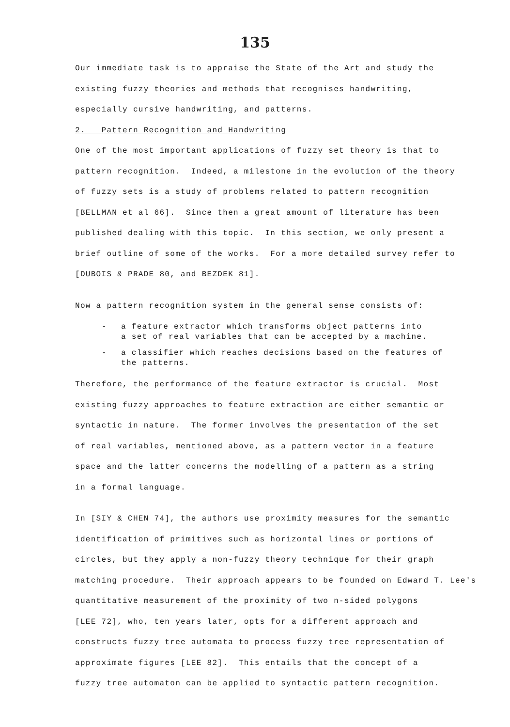135
Our immediate task is to appraise the State of the Art and study the
existing fuzzy theories and methods that recognises handwriting,
especially cursive handwriting, and patterns.
2. Pattern Recognition and Handwriting
One of the most important applications of fuzzy set theory is that to
pattern recognition. Indeed, a milestone in the evolution of the theory
of fuzzy sets is a study of problems related to pattern recognition
[BELLMAN et al 66]. Since then a great amount of literature has been
published dealing with this topic. In this section, we only present a
brief outline of some of the works. For a more detailed survey refer to
[DUBOIS & PRADE 80, and BEZDEK 81].
Now a pattern recognition system in the general sense consists of:
- a feature extractor which transforms object patterns into
a set of real variables that can be accepted by a machine.
- a classifier which reaches decisions based on the features of
the patterns.
Therefore, the performance of the feature extractor is crucial. Most
existing fuzzy approaches to feature extraction are either semantic or
syntactic in nature. The former involves the presentation of the set
of real variables, mentioned above, as a pattern vector in a feature
space and the latter concerns the modelling of a pattern as a string
in a formal language.
In [SIY & CHEN 74], the authors use proximity measures for the semantic
identification of primitives such as horizontal lines or portions of
circles, but they apply a non-fuzzy theory technique for their graph
matching procedure. Their approach appears to be founded on Edward T. Lee's
quantitative measurement of the proximity of two n-sided polygons
[LEE 72], who, ten years later, opts for a different approach and
constructs fuzzy tree automata to process fuzzy tree representation of
approximate figures [LEE 82]. This entails that the concept of a
fuzzy tree automaton can be applied to syntactic pattern recognition.